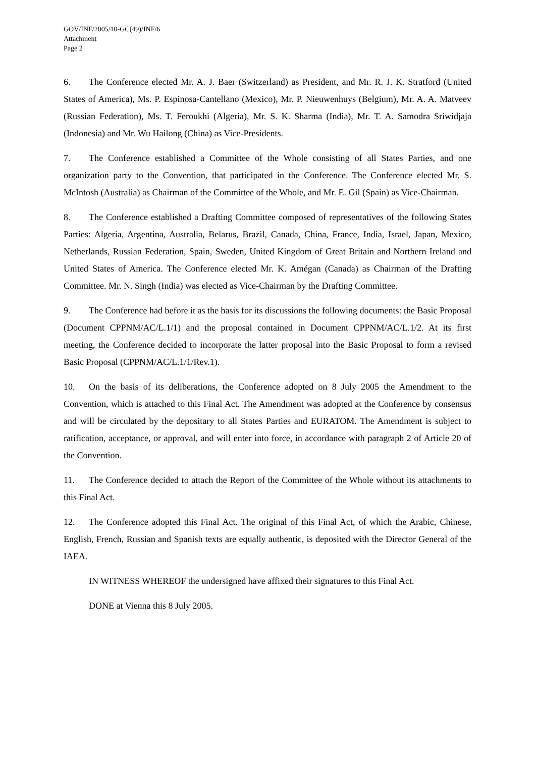GOV/INF/2005/10-GC(49)/INF/6
Attachment
Page 2
6. The Conference elected Mr. A. J. Baer (Switzerland) as President, and Mr. R. J. K. Stratford (United States of America), Ms. P. Espinosa-Cantellano (Mexico), Mr. P. Nieuwenhuys (Belgium), Mr. A. A. Matveev (Russian Federation), Ms. T. Feroukhi (Algeria), Mr. S. K. Sharma (India), Mr. T. A. Samodra Sriwidjaja (Indonesia) and Mr. Wu Hailong (China) as Vice-Presidents.
7. The Conference established a Committee of the Whole consisting of all States Parties, and one organization party to the Convention, that participated in the Conference. The Conference elected Mr. S. McIntosh (Australia) as Chairman of the Committee of the Whole, and Mr. E. Gil (Spain) as Vice-Chairman.
8. The Conference established a Drafting Committee composed of representatives of the following States Parties: Algeria, Argentina, Australia, Belarus, Brazil, Canada, China, France, India, Israel, Japan, Mexico, Netherlands, Russian Federation, Spain, Sweden, United Kingdom of Great Britain and Northern Ireland and United States of America. The Conference elected Mr. K. Amégan (Canada) as Chairman of the Drafting Committee. Mr. N. Singh (India) was elected as Vice-Chairman by the Drafting Committee.
9. The Conference had before it as the basis for its discussions the following documents: the Basic Proposal (Document CPPNM/AC/L.1/1) and the proposal contained in Document CPPNM/AC/L.1/2. At its first meeting, the Conference decided to incorporate the latter proposal into the Basic Proposal to form a revised Basic Proposal (CPPNM/AC/L.1/1/Rev.1).
10. On the basis of its deliberations, the Conference adopted on 8 July 2005 the Amendment to the Convention, which is attached to this Final Act. The Amendment was adopted at the Conference by consensus and will be circulated by the depositary to all States Parties and EURATOM. The Amendment is subject to ratification, acceptance, or approval, and will enter into force, in accordance with paragraph 2 of Article 20 of the Convention.
11. The Conference decided to attach the Report of the Committee of the Whole without its attachments to this Final Act.
12. The Conference adopted this Final Act. The original of this Final Act, of which the Arabic, Chinese, English, French, Russian and Spanish texts are equally authentic, is deposited with the Director General of the IAEA.
IN WITNESS WHEREOF the undersigned have affixed their signatures to this Final Act.
DONE at Vienna this 8 July 2005.